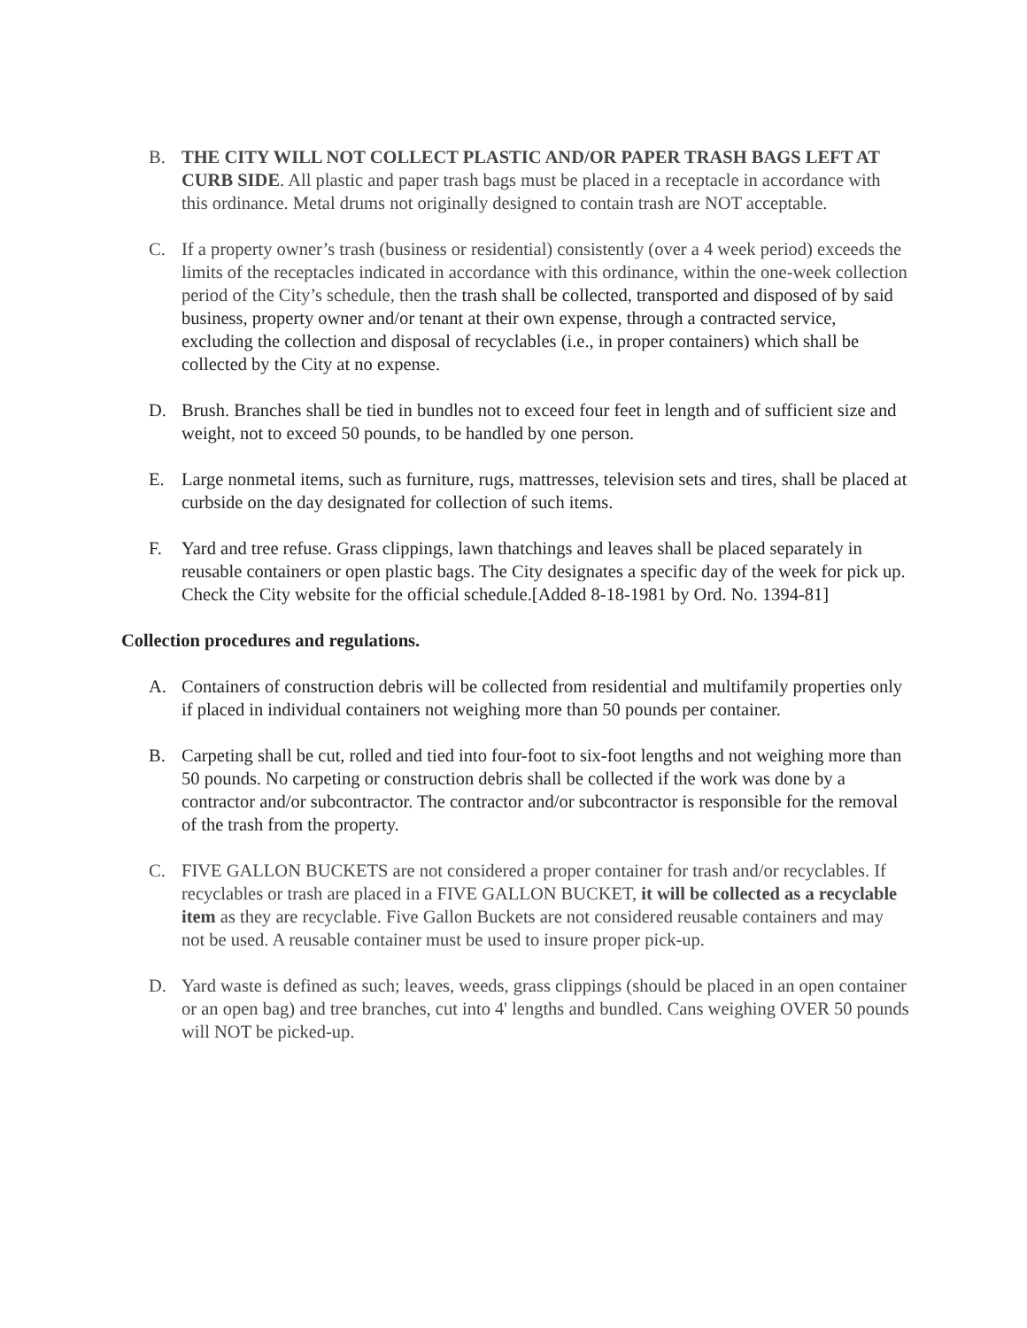B. THE CITY WILL NOT COLLECT PLASTIC AND/OR PAPER TRASH BAGS LEFT AT CURB SIDE. All plastic and paper trash bags must be placed in a receptacle in accordance with this ordinance. Metal drums not originally designed to contain trash are NOT acceptable.
C. If a property owner’s trash (business or residential) consistently (over a 4 week period) exceeds the limits of the receptacles indicated in accordance with this ordinance, within the one-week collection period of the City’s schedule, then the trash shall be collected, transported and disposed of by said business, property owner and/or tenant at their own expense, through a contracted service, excluding the collection and disposal of recyclables (i.e., in proper containers) which shall be collected by the City at no expense.
D. Brush. Branches shall be tied in bundles not to exceed four feet in length and of sufficient size and weight, not to exceed 50 pounds, to be handled by one person.
E. Large nonmetal items, such as furniture, rugs, mattresses, television sets and tires, shall be placed at curbside on the day designated for collection of such items.
F. Yard and tree refuse. Grass clippings, lawn thatchings and leaves shall be placed separately in reusable containers or open plastic bags. The City designates a specific day of the week for pick up. Check the City website for the official schedule.[Added 8-18-1981 by Ord. No. 1394-81]
Collection procedures and regulations.
A. Containers of construction debris will be collected from residential and multifamily properties only if placed in individual containers not weighing more than 50 pounds per container.
B. Carpeting shall be cut, rolled and tied into four-foot to six-foot lengths and not weighing more than 50 pounds. No carpeting or construction debris shall be collected if the work was done by a contractor and/or subcontractor. The contractor and/or subcontractor is responsible for the removal of the trash from the property.
C. FIVE GALLON BUCKETS are not considered a proper container for trash and/or recyclables. If recyclables or trash are placed in a FIVE GALLON BUCKET, it will be collected as a recyclable item as they are recyclable. Five Gallon Buckets are not considered reusable containers and may not be used. A reusable container must be used to insure proper pick-up.
D. Yard waste is defined as such; leaves, weeds, grass clippings (should be placed in an open container or an open bag) and tree branches, cut into 4' lengths and bundled. Cans weighing OVER 50 pounds will NOT be picked-up.